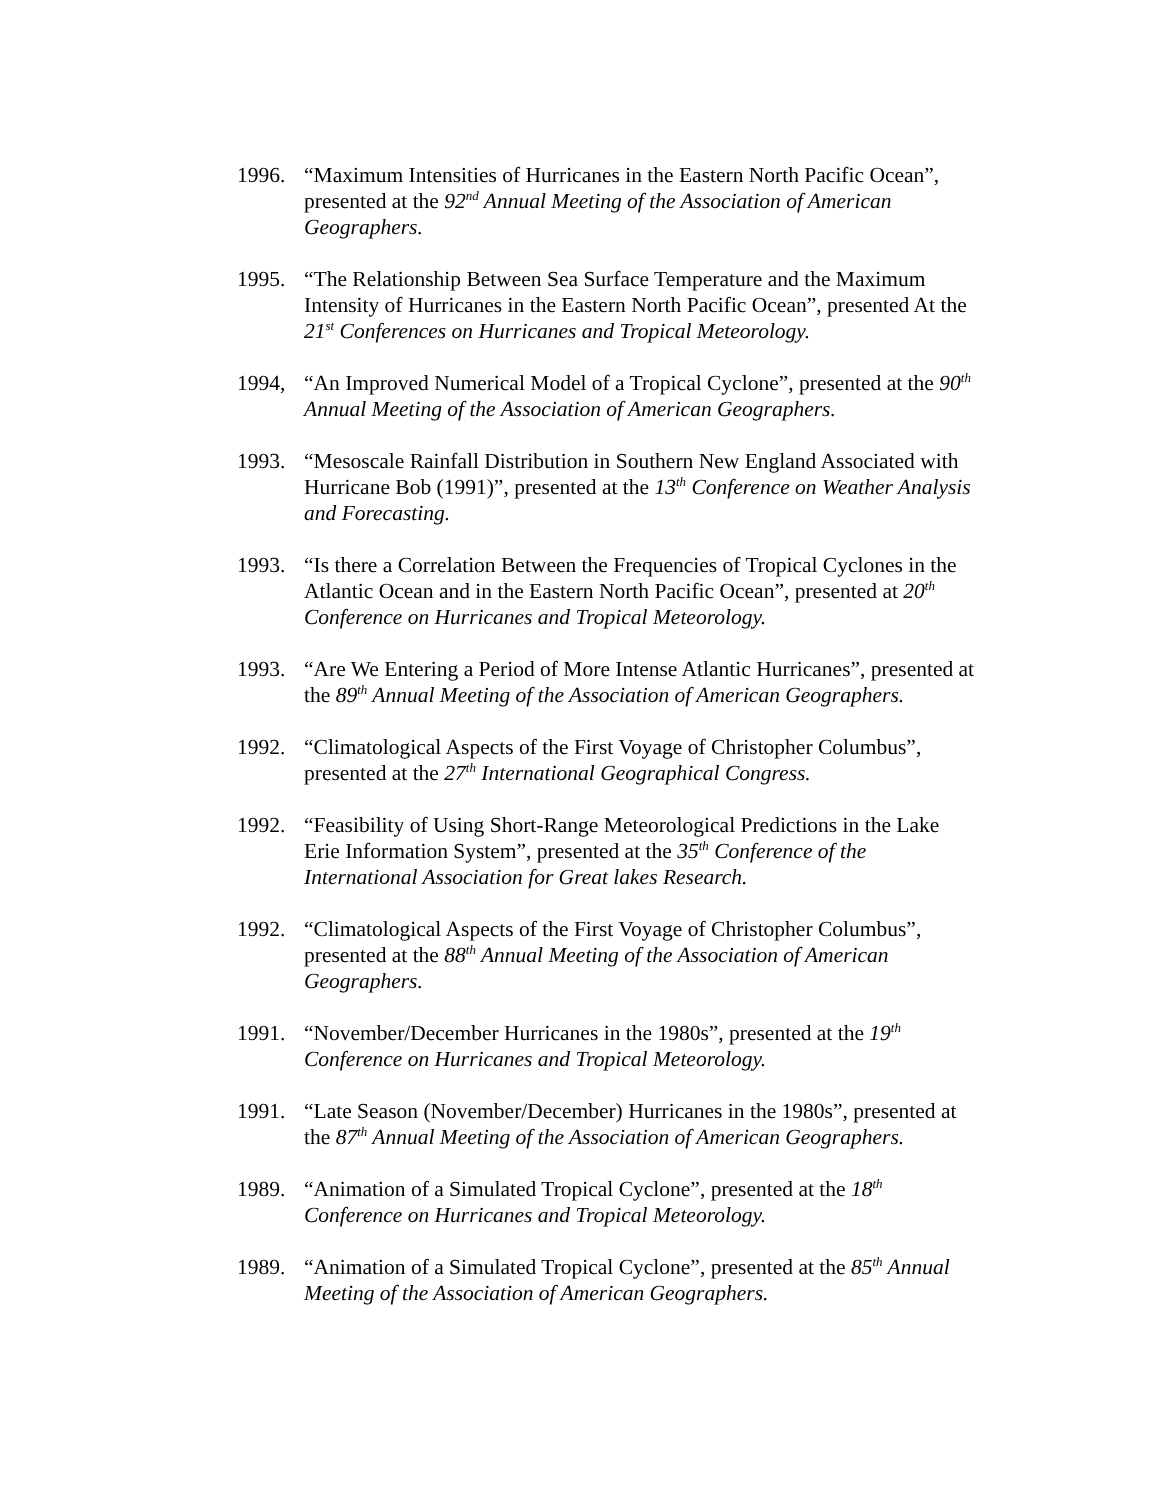1996. “Maximum Intensities of Hurricanes in the Eastern North Pacific Ocean”, presented at the 92<sup>nd</sup> Annual Meeting of the Association of American Geographers.
1995. “The Relationship Between Sea Surface Temperature and the Maximum Intensity of Hurricanes in the Eastern North Pacific Ocean”, presented At the 21<sup>st</sup> Conferences on Hurricanes and Tropical Meteorology.
1994, “An Improved Numerical Model of a Tropical Cyclone”, presented at the 90<sup>th</sup> Annual Meeting of the Association of American Geographers.
1993. “Mesoscale Rainfall Distribution in Southern New England Associated with Hurricane Bob (1991)”, presented at the 13<sup>th</sup> Conference on Weather Analysis and Forecasting.
1993. “Is there a Correlation Between the Frequencies of Tropical Cyclones in the Atlantic Ocean and in the Eastern North Pacific Ocean”, presented at 20<sup>th</sup> Conference on Hurricanes and Tropical Meteorology.
1993. “Are We Entering a Period of More Intense Atlantic Hurricanes”, presented at the 89<sup>th</sup> Annual Meeting of the Association of American Geographers.
1992. “Climatological Aspects of the First Voyage of Christopher Columbus”, presented at the 27<sup>th</sup> International Geographical Congress.
1992. “Feasibility of Using Short-Range Meteorological Predictions in the Lake Erie Information System”, presented at the 35<sup>th</sup> Conference of the International Association for Great lakes Research.
1992. “Climatological Aspects of the First Voyage of Christopher Columbus”, presented at the 88<sup>th</sup> Annual Meeting of the Association of American Geographers.
1991. “November/December Hurricanes in the 1980s”, presented at the 19<sup>th</sup> Conference on Hurricanes and Tropical Meteorology.
1991. “Late Season (November/December) Hurricanes in the 1980s”, presented at the 87<sup>th</sup> Annual Meeting of the Association of American Geographers.
1989. “Animation of a Simulated Tropical Cyclone”, presented at the 18<sup>th</sup> Conference on Hurricanes and Tropical Meteorology.
1989. “Animation of a Simulated Tropical Cyclone”, presented at the 85<sup>th</sup> Annual Meeting of the Association of American Geographers.